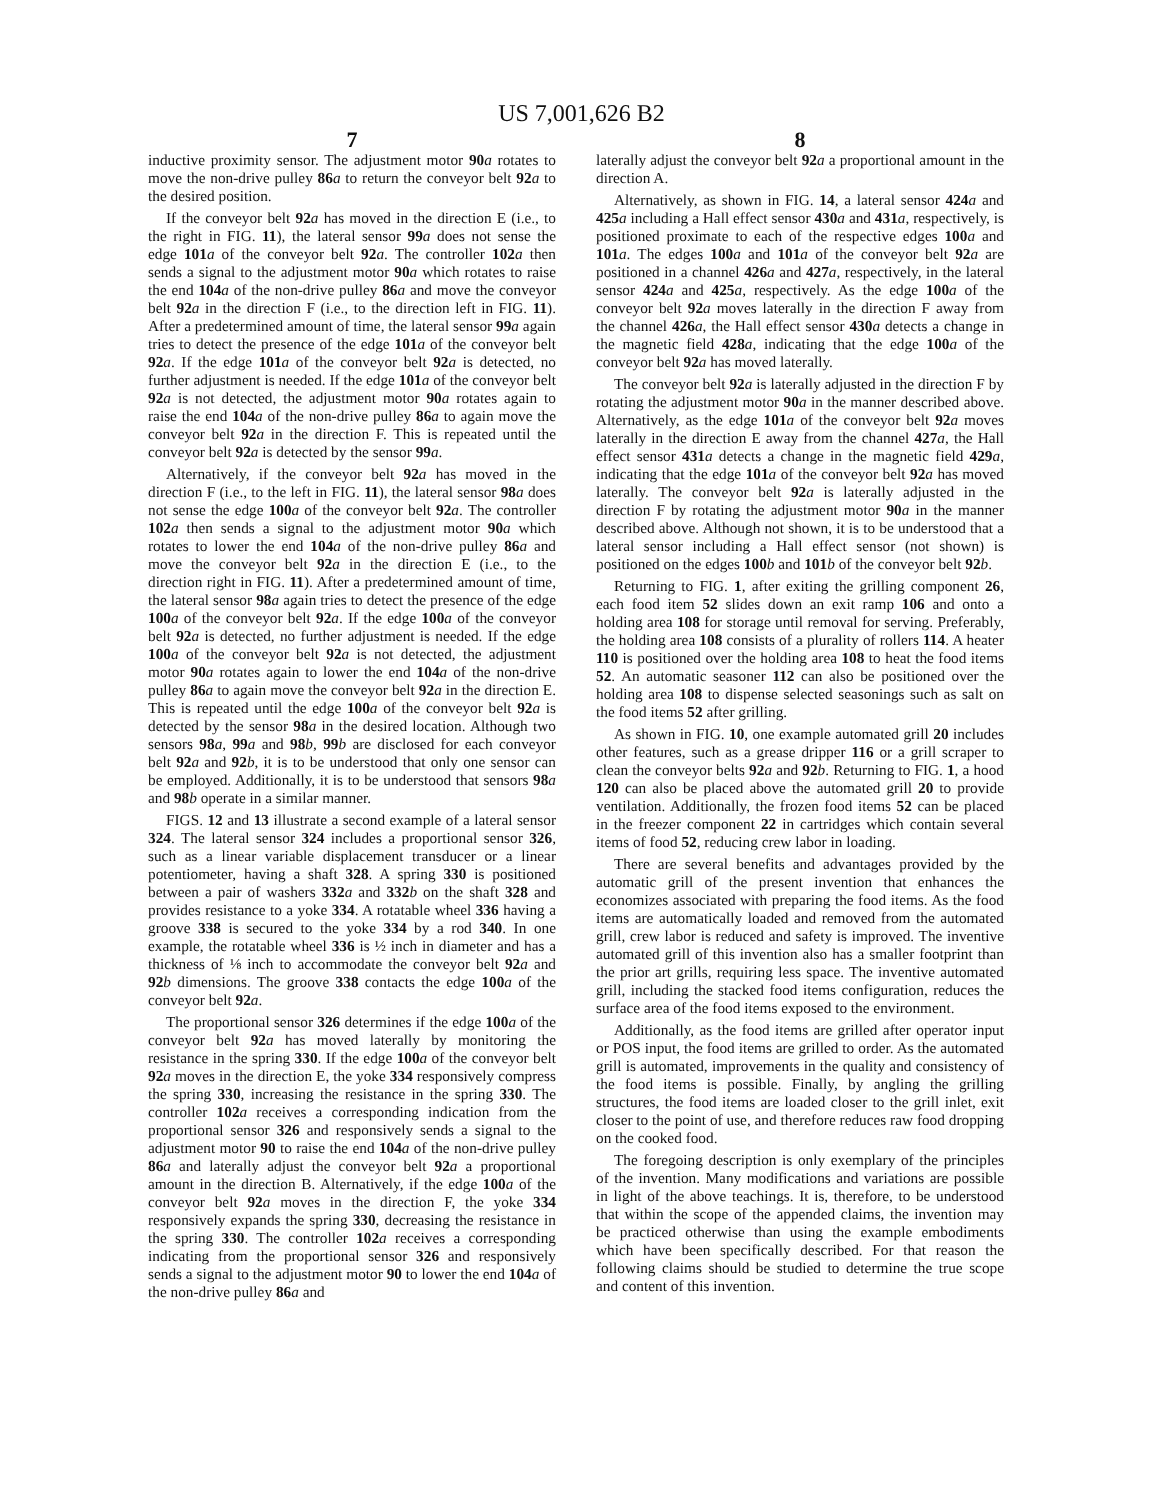US 7,001,626 B2
7
inductive proximity sensor. The adjustment motor 90 a rotates to move the non-drive pulley 86 a to return the conveyor belt 92 a to the desired position.
If the conveyor belt 92 a has moved in the direction E (i.e., to the right in FIG. 11), the lateral sensor 99 a does not sense the edge 101 a of the conveyor belt 92 a. The controller 102 a then sends a signal to the adjustment motor 90 a which rotates to raise the end 104 a of the non-drive pulley 86 a and move the conveyor belt 92 a in the direction F (i.e., to the direction left in FIG. 11). After a predetermined amount of time, the lateral sensor 99 a again tries to detect the presence of the edge 101 a of the conveyor belt 92 a. If the edge 101 a of the conveyor belt 92 a is detected, no further adjustment is needed. If the edge 101 a of the conveyor belt 92 a is not detected, the adjustment motor 90 a rotates again to raise the end 104 a of the non-drive pulley 86 a to again move the conveyor belt 92 a in the direction F. This is repeated until the conveyor belt 92 a is detected by the sensor 99 a.
Alternatively, if the conveyor belt 92 a has moved in the direction F (i.e., to the left in FIG. 11), the lateral sensor 98 a does not sense the edge 100 a of the conveyor belt 92 a. The controller 102 a then sends a signal to the adjustment motor 90 a which rotates to lower the end 104 a of the non-drive pulley 86 a and move the conveyor belt 92 a in the direction E (i.e., to the direction right in FIG. 11). After a predetermined amount of time, the lateral sensor 98 a again tries to detect the presence of the edge 100 a of the conveyor belt 92 a. If the edge 100 a of the conveyor belt 92 a is detected, no further adjustment is needed. If the edge 100 a of the conveyor belt 92 a is not detected, the adjustment motor 90 a rotates again to lower the end 104 a of the non-drive pulley 86 a to again move the conveyor belt 92 a in the direction E. This is repeated until the edge 100 a of the conveyor belt 92 a is detected by the sensor 98 a in the desired location. Although two sensors 98 a, 99 a and 98 b, 99 b are disclosed for each conveyor belt 92 a and 92 b, it is to be understood that only one sensor can be employed. Additionally, it is to be understood that sensors 98 a and 98 b operate in a similar manner.
FIGS. 12 and 13 illustrate a second example of a lateral sensor 324. The lateral sensor 324 includes a proportional sensor 326, such as a linear variable displacement transducer or a linear potentiometer, having a shaft 328. A spring 330 is positioned between a pair of washers 332 a and 332 b on the shaft 328 and provides resistance to a yoke 334. A rotatable wheel 336 having a groove 338 is secured to the yoke 334 by a rod 340. In one example, the rotatable wheel 336 is ½ inch in diameter and has a thickness of ⅛ inch to accommodate the conveyor belt 92 a and 92 b dimensions. The groove 338 contacts the edge 100 a of the conveyor belt 92 a.
The proportional sensor 326 determines if the edge 100 a of the conveyor belt 92 a has moved laterally by monitoring the resistance in the spring 330. If the edge 100 a of the conveyor belt 92 a moves in the direction E, the yoke 334 responsively compress the spring 330, increasing the resistance in the spring 330. The controller 102 a receives a corresponding indication from the proportional sensor 326 and responsively sends a signal to the adjustment motor 90 to raise the end 104 a of the non-drive pulley 86 a and laterally adjust the conveyor belt 92 a a proportional amount in the direction B. Alternatively, if the edge 100 a of the conveyor belt 92 a moves in the direction F, the yoke 334 responsively expands the spring 330, decreasing the resistance in the spring 330. The controller 102 a receives a corresponding indicating from the proportional sensor 326 and responsively sends a signal to the adjustment motor 90 to lower the end 104 a of the non-drive pulley 86 a and
8
laterally adjust the conveyor belt 92 a a proportional amount in the direction A.
Alternatively, as shown in FIG. 14, a lateral sensor 424 a and 425 a including a Hall effect sensor 430 a and 431 a, respectively, is positioned proximate to each of the respective edges 100 a and 101 a. The edges 100 a and 101 a of the conveyor belt 92 a are positioned in a channel 426 a and 427 a, respectively, in the lateral sensor 424 a and 425 a, respectively. As the edge 100 a of the conveyor belt 92 a moves laterally in the direction F away from the channel 426 a, the Hall effect sensor 430 a detects a change in the magnetic field 428 a, indicating that the edge 100 a of the conveyor belt 92 a has moved laterally.
The conveyor belt 92 a is laterally adjusted in the direction F by rotating the adjustment motor 90 a in the manner described above. Alternatively, as the edge 101 a of the conveyor belt 92 a moves laterally in the direction E away from the channel 427 a, the Hall effect sensor 431 a detects a change in the magnetic field 429 a, indicating that the edge 101 a of the conveyor belt 92 a has moved laterally. The conveyor belt 92 a is laterally adjusted in the direction F by rotating the adjustment motor 90 a in the manner described above. Although not shown, it is to be understood that a lateral sensor including a Hall effect sensor (not shown) is positioned on the edges 100 b and 101 b of the conveyor belt 92 b.
Returning to FIG. 1, after exiting the grilling component 26, each food item 52 slides down an exit ramp 106 and onto a holding area 108 for storage until removal for serving. Preferably, the holding area 108 consists of a plurality of rollers 114. A heater 110 is positioned over the holding area 108 to heat the food items 52. An automatic seasoner 112 can also be positioned over the holding area 108 to dispense selected seasonings such as salt on the food items 52 after grilling.
As shown in FIG. 10, one example automated grill 20 includes other features, such as a grease dripper 116 or a grill scraper to clean the conveyor belts 92 a and 92 b. Returning to FIG. 1, a hood 120 can also be placed above the automated grill 20 to provide ventilation. Additionally, the frozen food items 52 can be placed in the freezer component 22 in cartridges which contain several items of food 52, reducing crew labor in loading.
There are several benefits and advantages provided by the automatic grill of the present invention that enhances the economizes associated with preparing the food items. As the food items are automatically loaded and removed from the automated grill, crew labor is reduced and safety is improved. The inventive automated grill of this invention also has a smaller footprint than the prior art grills, requiring less space. The inventive automated grill, including the stacked food items configuration, reduces the surface area of the food items exposed to the environment.
Additionally, as the food items are grilled after operator input or POS input, the food items are grilled to order. As the automated grill is automated, improvements in the quality and consistency of the food items is possible. Finally, by angling the grilling structures, the food items are loaded closer to the grill inlet, exit closer to the point of use, and therefore reduces raw food dropping on the cooked food.
The foregoing description is only exemplary of the principles of the invention. Many modifications and variations are possible in light of the above teachings. It is, therefore, to be understood that within the scope of the appended claims, the invention may be practiced otherwise than using the example embodiments which have been specifically described. For that reason the following claims should be studied to determine the true scope and content of this invention.